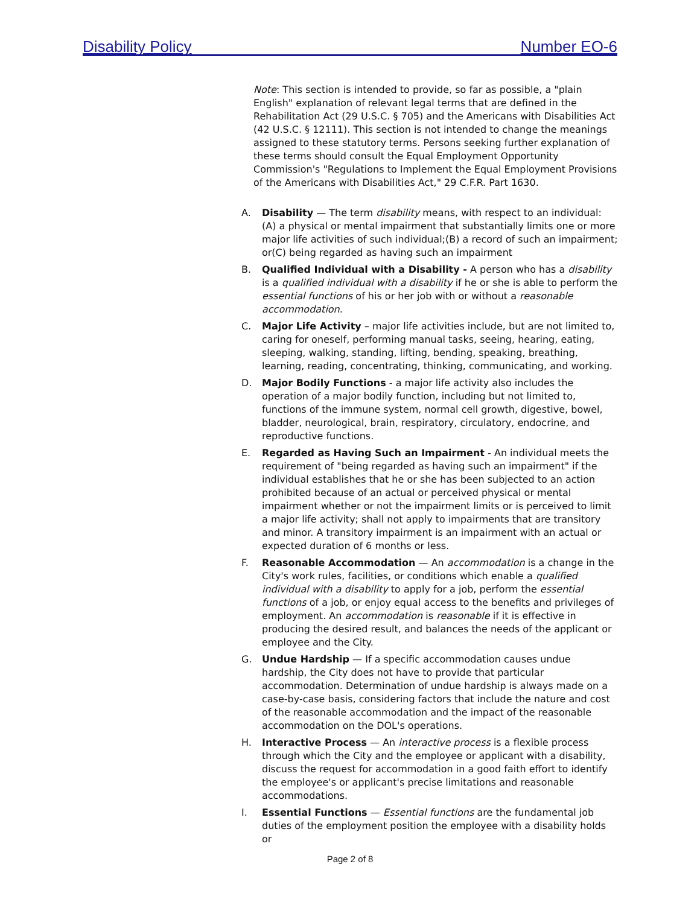Disability Policy Number EO-6
Note: This section is intended to provide, so far as possible, a "plain English" explanation of relevant legal terms that are defined in the Rehabilitation Act (29 U.S.C. § 705) and the Americans with Disabilities Act (42 U.S.C. § 12111). This section is not intended to change the meanings assigned to these statutory terms. Persons seeking further explanation of these terms should consult the Equal Employment Opportunity Commission's "Regulations to Implement the Equal Employment Provisions of the Americans with Disabilities Act," 29 C.F.R. Part 1630.
A. Disability — The term disability means, with respect to an individual: (A) a physical or mental impairment that substantially limits one or more major life activities of such individual;(B) a record of such an impairment; or(C) being regarded as having such an impairment
B. Qualified Individual with a Disability - A person who has a disability is a qualified individual with a disability if he or she is able to perform the essential functions of his or her job with or without a reasonable accommodation.
C. Major Life Activity – major life activities include, but are not limited to, caring for oneself, performing manual tasks, seeing, hearing, eating, sleeping, walking, standing, lifting, bending, speaking, breathing, learning, reading, concentrating, thinking, communicating, and working.
D. Major Bodily Functions - a major life activity also includes the operation of a major bodily function, including but not limited to, functions of the immune system, normal cell growth, digestive, bowel, bladder, neurological, brain, respiratory, circulatory, endocrine, and reproductive functions.
E. Regarded as Having Such an Impairment - An individual meets the requirement of "being regarded as having such an impairment" if the individual establishes that he or she has been subjected to an action prohibited because of an actual or perceived physical or mental impairment whether or not the impairment limits or is perceived to limit a major life activity; shall not apply to impairments that are transitory and minor. A transitory impairment is an impairment with an actual or expected duration of 6 months or less.
F. Reasonable Accommodation — An accommodation is a change in the City's work rules, facilities, or conditions which enable a qualified individual with a disability to apply for a job, perform the essential functions of a job, or enjoy equal access to the benefits and privileges of employment. An accommodation is reasonable if it is effective in producing the desired result, and balances the needs of the applicant or employee and the City.
G. Undue Hardship — If a specific accommodation causes undue hardship, the City does not have to provide that particular accommodation. Determination of undue hardship is always made on a case-by-case basis, considering factors that include the nature and cost of the reasonable accommodation and the impact of the reasonable accommodation on the DOL's operations.
H. Interactive Process — An interactive process is a flexible process through which the City and the employee or applicant with a disability, discuss the request for accommodation in a good faith effort to identify the employee's or applicant's precise limitations and reasonable accommodations.
I. Essential Functions — Essential functions are the fundamental job duties of the employment position the employee with a disability holds or
Page 2 of 8